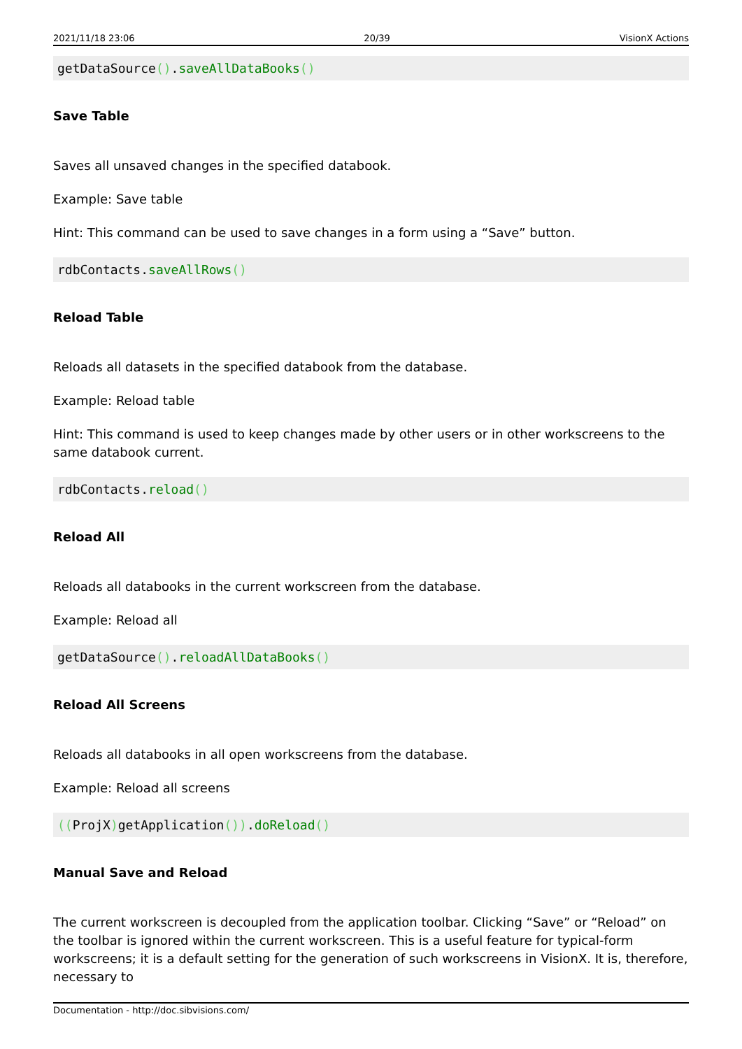2021/11/18 23:06 20/39 VisionX Actions
getDataSource().saveAllDataBooks()
Save Table
Saves all unsaved changes in the specified databook.
Example: Save table
Hint: This command can be used to save changes in a form using a “Save” button.
rdbContacts.saveAllRows()
Reload Table
Reloads all datasets in the specified databook from the database.
Example: Reload table
Hint: This command is used to keep changes made by other users or in other workscreens to the same databook current.
rdbContacts.reload()
Reload All
Reloads all databooks in the current workscreen from the database.
Example: Reload all
getDataSource().reloadAllDataBooks()
Reload All Screens
Reloads all databooks in all open workscreens from the database.
Example: Reload all screens
((ProjX) getApplication()).doReload()
Manual Save and Reload
The current workscreen is decoupled from the application toolbar. Clicking “Save” or “Reload” on the toolbar is ignored within the current workscreen. This is a useful feature for typical-form workscreens; it is a default setting for the generation of such workscreens in VisionX. It is, therefore, necessary to
Documentation - http://doc.sibvisions.com/